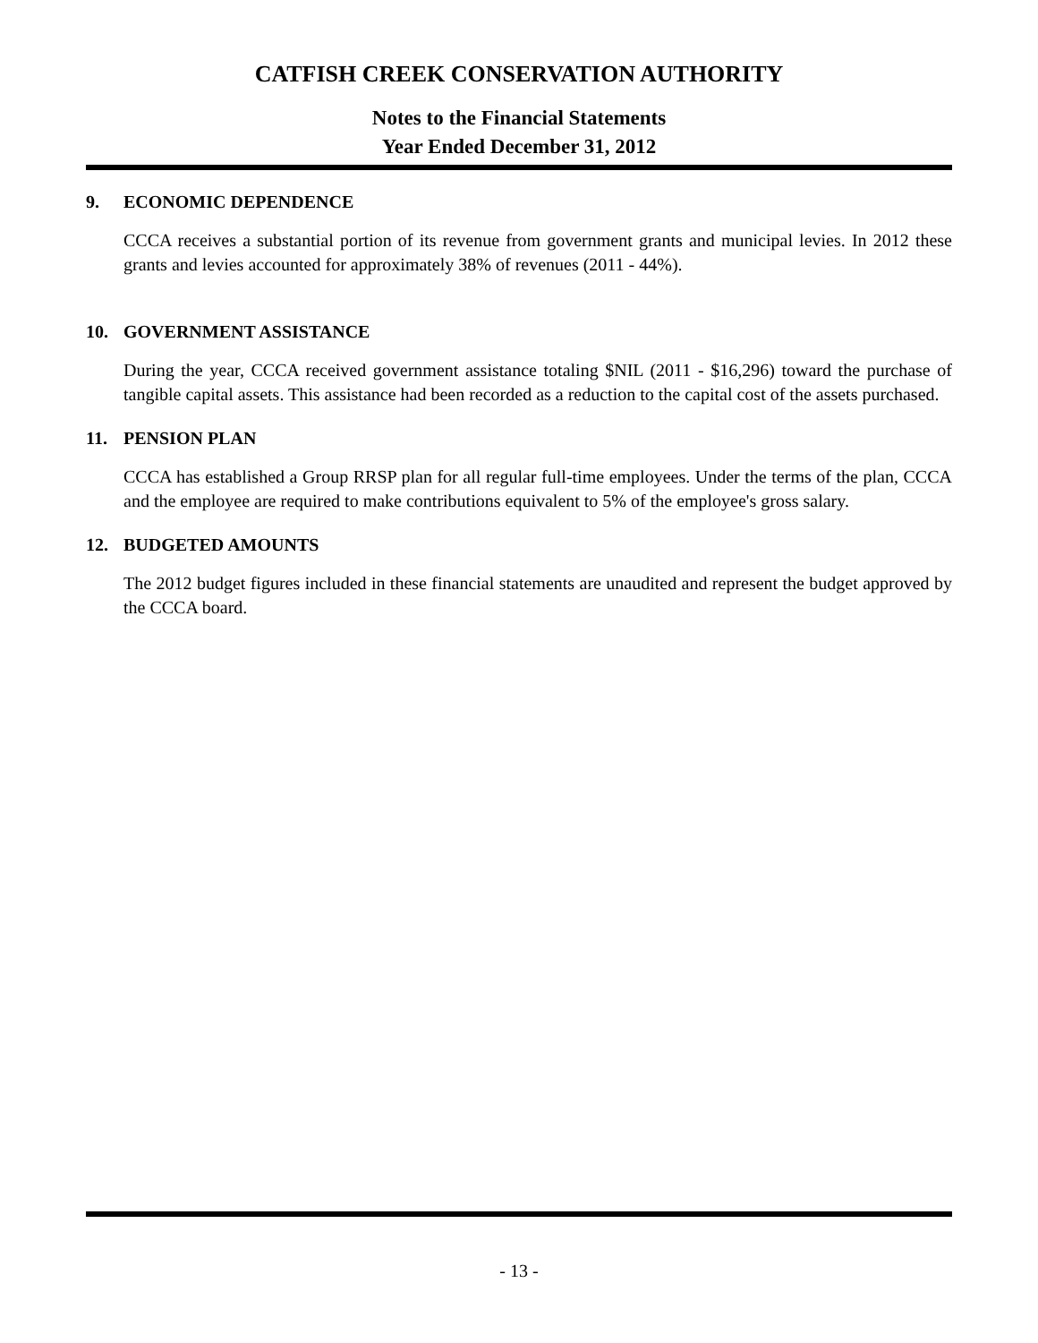CATFISH CREEK CONSERVATION AUTHORITY
Notes to the Financial Statements
Year Ended December 31, 2012
9. ECONOMIC DEPENDENCE
CCCA receives a substantial portion of its revenue from government grants and municipal levies. In 2012 these grants and levies accounted for approximately 38% of revenues (2011 - 44%).
10. GOVERNMENT ASSISTANCE
During the year, CCCA received government assistance totaling $NIL (2011 - $16,296) toward the purchase of tangible capital assets. This assistance had been recorded as a reduction to the capital cost of the assets purchased.
11. PENSION PLAN
CCCA has established a Group RRSP plan for all regular full-time employees. Under the terms of the plan, CCCA and the employee are required to make contributions equivalent to 5% of the employee's gross salary.
12. BUDGETED AMOUNTS
The 2012 budget figures included in these financial statements are unaudited and represent the budget approved by the CCCA board.
- 13 -